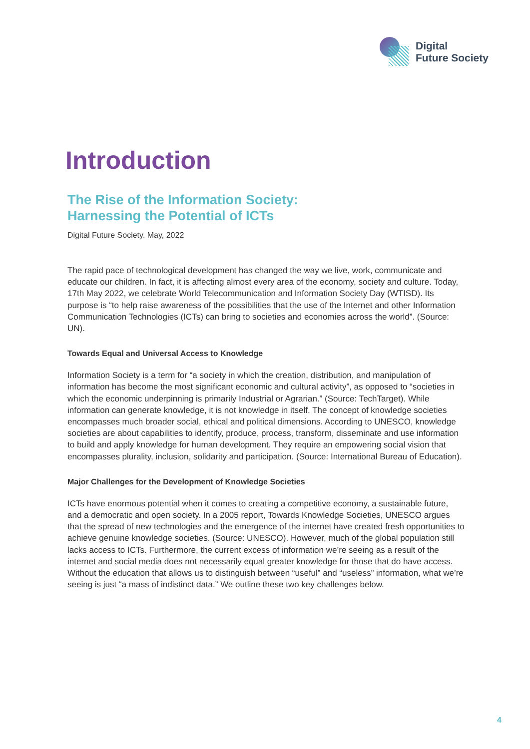Digital
Future Society
Introduction
The Rise of the Information Society:
Harnessing the Potential of ICTs
Digital Future Society. May, 2022
The rapid pace of technological development has changed the way we live, work, communicate and educate our children. In fact, it is affecting almost every area of the economy, society and culture. Today, 17th May 2022, we celebrate World Telecommunication and Information Society Day (WTISD). Its purpose is “to help raise awareness of the possibilities that the use of the Internet and other Information Communication Technologies (ICTs) can bring to societies and economies across the world”. (Source: UN).
Towards Equal and Universal Access to Knowledge
Information Society is a term for “a society in which the creation, distribution, and manipulation of information has become the most significant economic and cultural activity”, as opposed to “societies in which the economic underpinning is primarily Industrial or Agrarian.” (Source: TechTarget). While information can generate knowledge, it is not knowledge in itself. The concept of knowledge societies encompasses much broader social, ethical and political dimensions. According to UNESCO, knowledge societies are about capabilities to identify, produce, process, transform, disseminate and use information to build and apply knowledge for human development. They require an empowering social vision that encompasses plurality, inclusion, solidarity and participation. (Source: International Bureau of Education).
Major Challenges for the Development of Knowledge Societies
ICTs have enormous potential when it comes to creating a competitive economy, a sustainable future, and a democratic and open society. In a 2005 report, Towards Knowledge Societies, UNESCO argues that the spread of new technologies and the emergence of the internet have created fresh opportunities to achieve genuine knowledge societies. (Source: UNESCO). However, much of the global population still lacks access to ICTs. Furthermore, the current excess of information we’re seeing as a result of the internet and social media does not necessarily equal greater knowledge for those that do have access. Without the education that allows us to distinguish between “useful” and “useless” information, what we’re seeing is just “a mass of indistinct data.” We outline these two key challenges below.
4